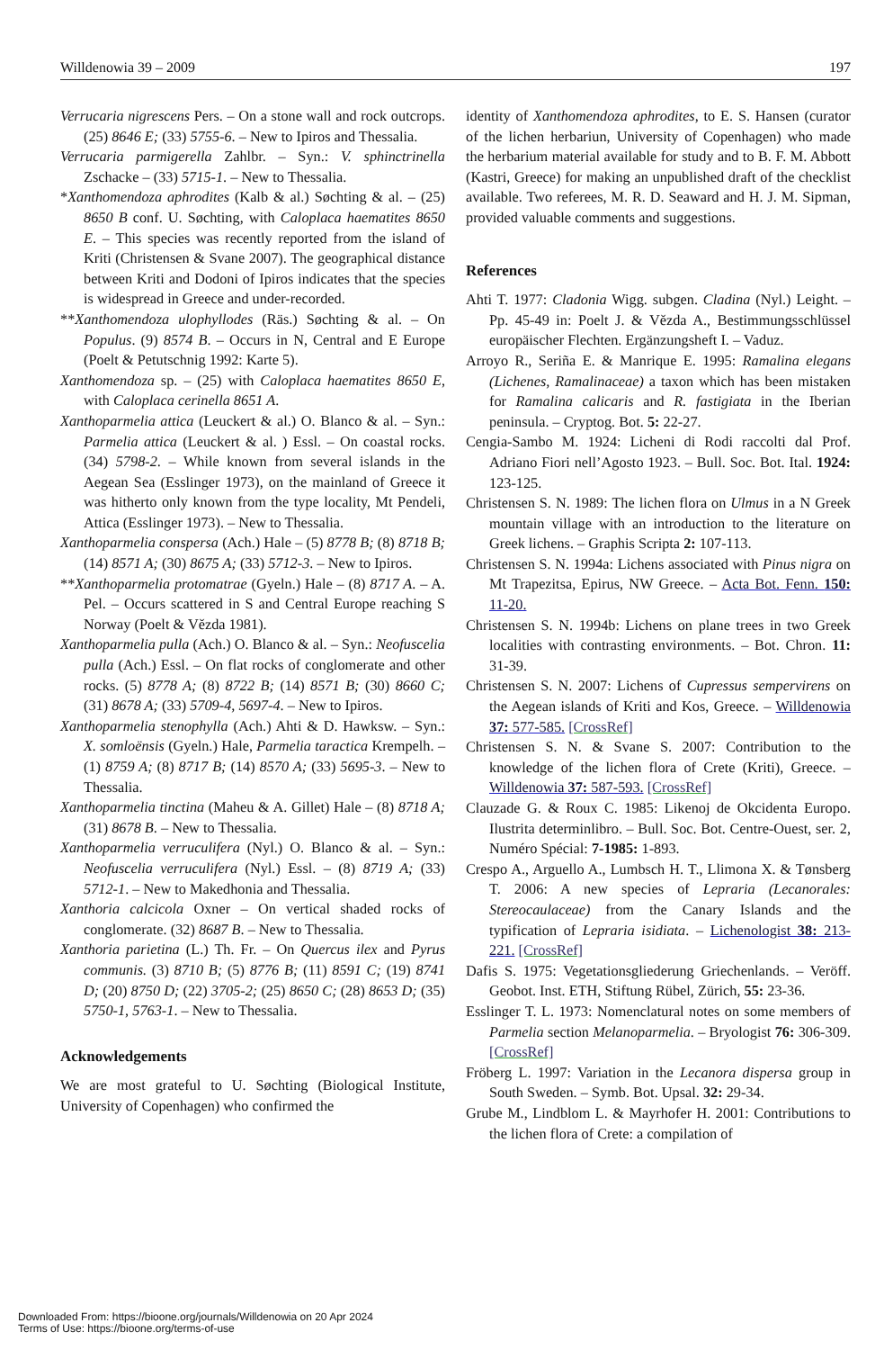Willdenowia 39 – 2009 197
Verrucaria nigrescens Pers. – On a stone wall and rock outcrops. (25) 8646 E; (33) 5755-6. – New to Ipiros and Thessalia.
Verrucaria parmigerella Zahlbr. – Syn.: V. sphinctrinella Zschacke – (33) 5715-1. – New to Thessalia.
*Xanthomendoza aphrodites (Kalb & al.) Søchting & al. – (25) 8650 B conf. U. Søchting, with Caloplaca haematites 8650 E. – This species was recently reported from the island of Kriti (Christensen & Svane 2007). The geographical distance between Kriti and Dodoni of Ipiros indicates that the species is widespread in Greece and under-recorded.
**Xanthomendoza ulophyllodes (Räs.) Søchting & al. – On Populus. (9) 8574 B. – Occurs in N, Central and E Europe (Poelt & Petutschnig 1992: Karte 5).
Xanthomendoza sp. – (25) with Caloplaca haematites 8650 E, with Caloplaca cerinella 8651 A.
Xanthoparmelia attica (Leuckert & al.) O. Blanco & al. – Syn.: Parmelia attica (Leuckert & al. ) Essl. – On coastal rocks. (34) 5798-2. – While known from several islands in the Aegean Sea (Esslinger 1973), on the mainland of Greece it was hitherto only known from the type locality, Mt Pendeli, Attica (Esslinger 1973). – New to Thessalia.
Xanthoparmelia conspersa (Ach.) Hale – (5) 8778 B; (8) 8718 B; (14) 8571 A; (30) 8675 A; (33) 5712-3. – New to Ipiros.
**Xanthoparmelia protomatrae (Gyeln.) Hale – (8) 8717 A. – A. Pel. – Occurs scattered in S and Central Europe reaching S Norway (Poelt & Vězda 1981).
Xanthoparmelia pulla (Ach.) O. Blanco & al. – Syn.: Neofuscelia pulla (Ach.) Essl. – On flat rocks of conglomerate and other rocks. (5) 8778 A; (8) 8722 B; (14) 8571 B; (30) 8660 C; (31) 8678 A; (33) 5709-4, 5697-4. – New to Ipiros.
Xanthoparmelia stenophylla (Ach.) Ahti & D. Hawksw. – Syn.: X. somloënsis (Gyeln.) Hale, Parmelia taractica Krempelh. – (1) 8759 A; (8) 8717 B; (14) 8570 A; (33) 5695-3. – New to Thessalia.
Xanthoparmelia tinctina (Maheu & A. Gillet) Hale – (8) 8718 A; (31) 8678 B. – New to Thessalia.
Xanthoparmelia verruculifera (Nyl.) O. Blanco & al. – Syn.: Neofuscelia verruculifera (Nyl.) Essl. – (8) 8719 A; (33) 5712-1. – New to Makedhonia and Thessalia.
Xanthoria calcicola Oxner – On vertical shaded rocks of conglomerate. (32) 8687 B. – New to Thessalia.
Xanthoria parietina (L.) Th. Fr. – On Quercus ilex and Pyrus communis. (3) 8710 B; (5) 8776 B; (11) 8591 C; (19) 8741 D; (20) 8750 D; (22) 3705-2; (25) 8650 C; (28) 8653 D; (35) 5750-1, 5763-1. – New to Thessalia.
Acknowledgements
We are most grateful to U. Søchting (Biological Institute, University of Copenhagen) who confirmed the
identity of Xanthomendoza aphrodites, to E. S. Hansen (curator of the lichen herbariun, University of Copenhagen) who made the herbarium material available for study and to B. F. M. Abbott (Kastri, Greece) for making an unpublished draft of the checklist available. Two referees, M. R. D. Seaward and H. J. M. Sipman, provided valuable comments and suggestions.
References
Ahti T. 1977: Cladonia Wigg. subgen. Cladina (Nyl.) Leight. – Pp. 45-49 in: Poelt J. & Vězda A., Bestimmungsschlüssel europäischer Flechten. Ergänzungsheft I. – Vaduz.
Arroyo R., Seriña E. & Manrique E. 1995: Ramalina elegans (Lichenes, Ramalinaceae) a taxon which has been mistaken for Ramalina calicaris and R. fastigiata in the Iberian peninsula. – Cryptog. Bot. 5: 22-27.
Cengia-Sambo M. 1924: Licheni di Rodi raccolti dal Prof. Adriano Fiori nell’Agosto 1923. – Bull. Soc. Bot. Ital. 1924: 123-125.
Christensen S. N. 1989: The lichen flora on Ulmus in a N Greek mountain village with an introduction to the literature on Greek lichens. – Graphis Scripta 2: 107-113.
Christensen S. N. 1994a: Lichens associated with Pinus nigra on Mt Trapezitsa, Epirus, NW Greece. – Acta Bot. Fenn. 150: 11-20.
Christensen S. N. 1994b: Lichens on plane trees in two Greek localities with contrasting environments. – Bot. Chron. 11: 31-39.
Christensen S. N. 2007: Lichens of Cupressus sempervirens on the Aegean islands of Kriti and Kos, Greece. – Willdenowia 37: 577-585. [CrossRef]
Christensen S. N. & Svane S. 2007: Contribution to the knowledge of the lichen flora of Crete (Kriti), Greece. – Willdenowia 37: 587-593. [CrossRef]
Clauzade G. & Roux C. 1985: Likenoj de Okcidenta Eu­ropo. Ilustrita determinlibro. – Bull. Soc. Bot. Centre-Ouest, ser. 2, Numéro Spécial: 7-1985: 1-893.
Crespo A., Arguello A., Lumbsch H. T., Llimona X. & Tønsberg T. 2006: A new species of Lepraria (Lecanorales: Stereocaulaceae) from the Canary Islands and the typification of Lepraria isidiata. – Lichenologist 38: 213-221. [CrossRef]
Dafis S. 1975: Vegetationsgliederung Griechenlands. – Veröff. Geobot. Inst. ETH, Stiftung Rübel, Zürich, 55: 23-36.
Esslinger T. L. 1973: Nomenclatural notes on some members of Parmelia section Melanoparmelia. – Bryologist 76: 306-309. [CrossRef]
Fröberg L. 1997: Variation in the Lecanora dispersa group in South Sweden. – Symb. Bot. Upsal. 32: 29-34.
Grube M., Lindblom L. & Mayrhofer H. 2001: Contributions to the lichen flora of Crete: a compilation of
Downloaded From: https://bioone.org/journals/Willdenowia on 20 Apr 2024
Terms of Use: https://bioone.org/terms-of-use